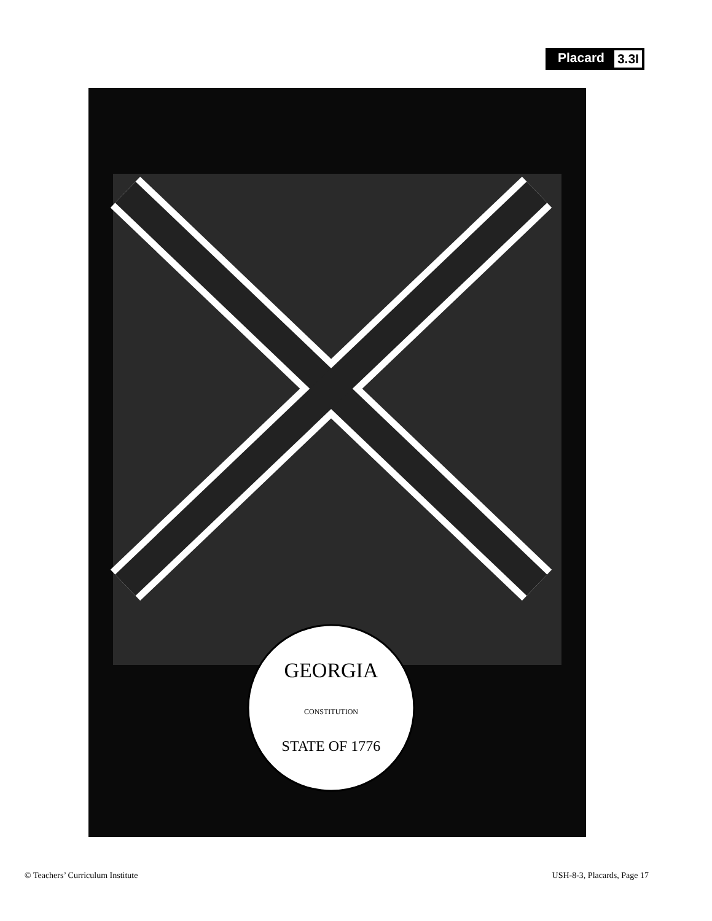Placard 3.3I
GEORGIA
STATE OF 1776
CONSTITUTION
© Teachers’ Curriculum Institute USH-8-3, Placards, Page 17